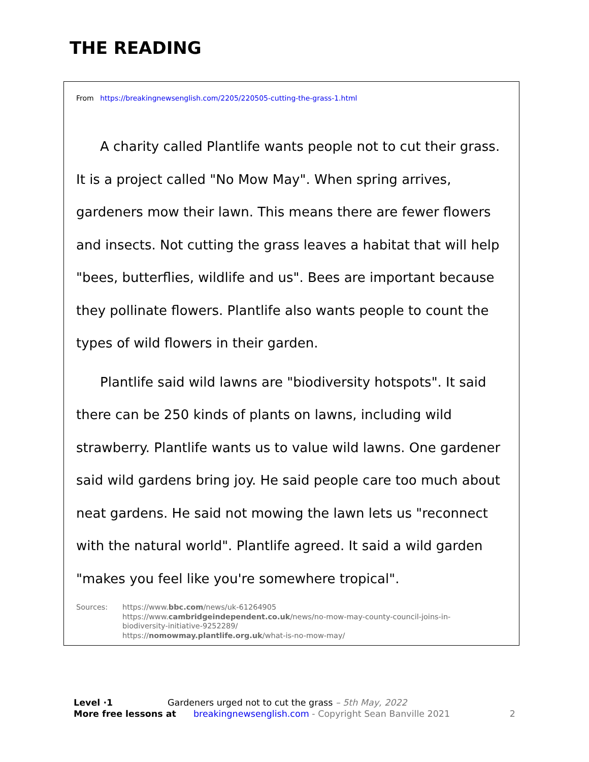THE READING
From https://breakingnewsenglish.com/2205/220505-cutting-the-grass-1.html
A charity called Plantlife wants people not to cut their grass. It is a project called "No Mow May". When spring arrives, gardeners mow their lawn. This means there are fewer flowers and insects. Not cutting the grass leaves a habitat that will help "bees, butterflies, wildlife and us". Bees are important because they pollinate flowers. Plantlife also wants people to count the types of wild flowers in their garden.
Plantlife said wild lawns are "biodiversity hotspots". It said there can be 250 kinds of plants on lawns, including wild strawberry. Plantlife wants us to value wild lawns. One gardener said wild gardens bring joy. He said people care too much about neat gardens. He said not mowing the lawn lets us "reconnect with the natural world". Plantlife agreed. It said a wild garden "makes you feel like you're somewhere tropical".
Sources: https://www.bbc.com/news/uk-61264905
https://www.cambridgeindependent.co.uk/news/no-mow-may-county-council-joins-in-biodiversity-initiative-9252289/
https://nomowmay.plantlife.org.uk/what-is-no-mow-may/
Level ·1 Gardeners urged not to cut the grass – 5th May, 2022
More free lessons at breakingnewsenglish.com - Copyright Sean Banville 2021 2